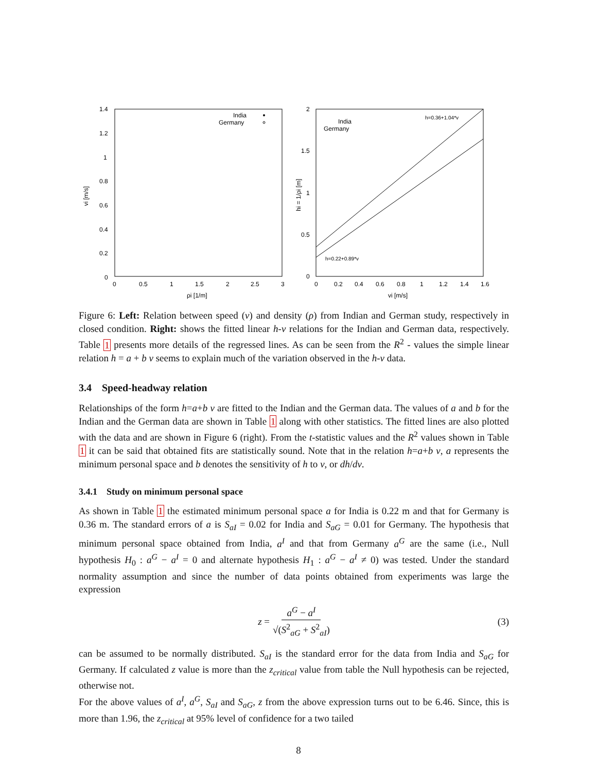1.4
1.2
1
0.8
0.6
0.4
0.2
0
0
0.5
1
1.5
2
2.5
3
ρi [1/m]
vi [m/s]
India
Germany
2
1.5
1
0.5
0
0
0.2
0.4
0.6
0.8
1
1.2
1.4
1.6
vi [m/s]
hi = 1/ρi [m]
India
Germany
h=0.36+1.04*v
h=0.22+0.89*v
Figure 6: Left: Relation between speed (v) and density (ρ) from Indian and German study, respectively in closed condition. Right: shows the fitted linear h-v relations for the Indian and German data, respectively. Table 1 presents more details of the regressed lines. As can be seen from the R<sup>2</sup> - values the simple linear relation h = a + b v seems to explain much of the variation observed in the h-v data.
3.4 Speed-headway relation
Relationships of the form h=a+b v are fitted to the Indian and the German data. The values of a and b for the Indian and the German data are shown in Table 1 along with other statistics. The fitted lines are also plotted with the data and are shown in Figure 6 (right). From the t-statistic values and the R<sup>2</sup> values shown in Table 1 it can be said that obtained fits are statistically sound. Note that in the relation h=a+b v, a represents the minimum personal space and b denotes the sensitivity of h to v, or dh/dv.
3.4.1 Study on minimum personal space
As shown in Table 1 the estimated minimum personal space a for India is 0.22 m and that for Germany is 0.36 m. The standard errors of a is S<sub>aI</sub> = 0.02 for India and S<sub>aG</sub> = 0.01 for Germany. The hypothesis that minimum personal space obtained from India, a<sup>I</sup> and that from Germany a<sup>G</sup> are the same (i.e., Null hypothesis H<sub>0</sub> : a<sup>G</sup> − a<sup>I</sup> = 0 and alternate hypothesis H<sub>1</sub> : a<sup>G</sup> − a<sup>I</sup> ≠ 0) was tested. Under the standard normality assumption and since the number of data points obtained from experiments was large the expression
z = a<sup>G</sup> − a<sup>I</sup> √(S<sup>2</sup><sub>aG</sub> + S<sup>2</sup><sub>aI</sub>) (3)
can be assumed to be normally distributed. S<sub>aI</sub> is the standard error for the data from India and S<sub>aG</sub> for Germany. If calculated z value is more than the z<sub>critical</sub> value from table the Null hypothesis can be rejected, otherwise not.
For the above values of a<sup>I</sup>, a<sup>G</sup>, S<sub>aI</sub> and S<sub>aG</sub>, z from the above expression turns out to be 6.46. Since, this is more than 1.96, the z<sub>critical</sub> at 95% level of confidence for a two tailed
8